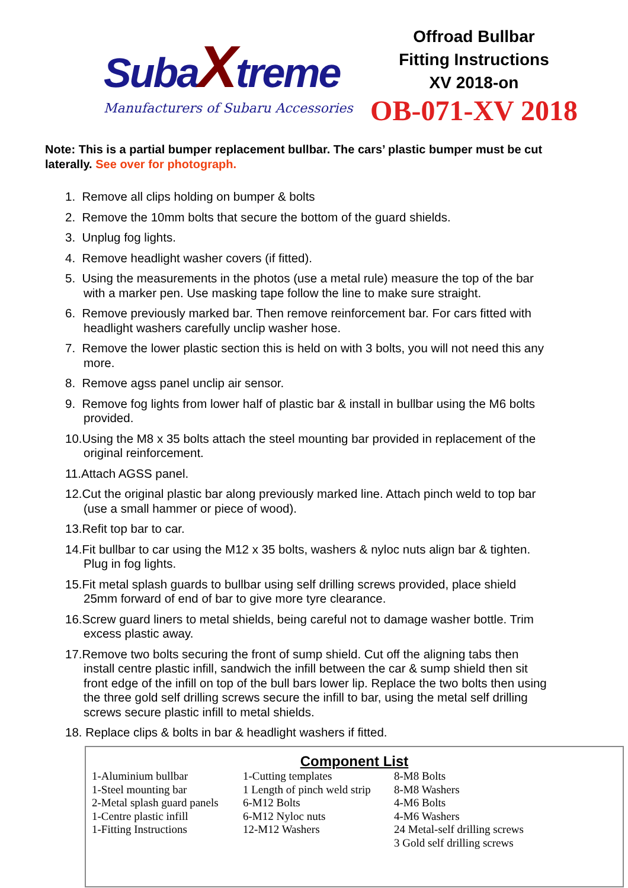SubaXtreme
Manufacturers of Subaru Accessories
Offroad Bullbar
Fitting Instructions
XV 2018-on
OB-071-XV 2018
Note: This is a partial bumper replacement bullbar. The cars’ plastic bumper must be cut laterally. See over for photograph.
1. Remove all clips holding on bumper & bolts
2. Remove the 10mm bolts that secure the bottom of the guard shields.
3. Unplug fog lights.
4. Remove headlight washer covers (if fitted).
5. Using the measurements in the photos (use a metal rule) measure the top of the bar with a marker pen. Use masking tape follow the line to make sure straight.
6. Remove previously marked bar. Then remove reinforcement bar. For cars fitted with headlight washers carefully unclip washer hose.
7. Remove the lower plastic section this is held on with 3 bolts, you will not need this any more.
8. Remove agss panel unclip air sensor.
9. Remove fog lights from lower half of plastic bar & install in bullbar using the M6 bolts provided.
10.Using the M8 x 35 bolts attach the steel mounting bar provided in replacement of the original reinforcement.
11.Attach AGSS panel.
12.Cut the original plastic bar along previously marked line. Attach pinch weld to top bar (use a small hammer or piece of wood).
13.Refit top bar to car.
14.Fit bullbar to car using the M12 x 35 bolts, washers & nyloc nuts align bar & tighten. Plug in fog lights.
15.Fit metal splash guards to bullbar using self drilling screws provided, place shield 25mm forward of end of bar to give more tyre clearance.
16.Screw guard liners to metal shields, being careful not to damage washer bottle. Trim excess plastic away.
17.Remove two bolts securing the front of sump shield. Cut off the aligning tabs then install centre plastic infill, sandwich the infill between the car & sump shield then sit front edge of the infill on top of the bull bars lower lip. Replace the two bolts then using the three gold self drilling screws secure the infill to bar, using the metal self drilling screws secure plastic infill to metal shields.
18. Replace clips & bolts in bar & headlight washers if fitted.
Component List
| 1-Aluminium bullbar | 1-Cutting templates | 8-M8 Bolts |
| 1-Steel mounting bar | 1 Length of pinch weld strip | 8-M8 Washers |
| 2-Metal splash guard panels | 6-M12 Bolts | 4-M6 Bolts |
| 1-Centre plastic infill | 6-M12 Nyloc nuts | 4-M6 Washers |
| 1-Fitting Instructions | 12-M12 Washers | 24 Metal-self drilling screws |
| | | 3 Gold self drilling screws |